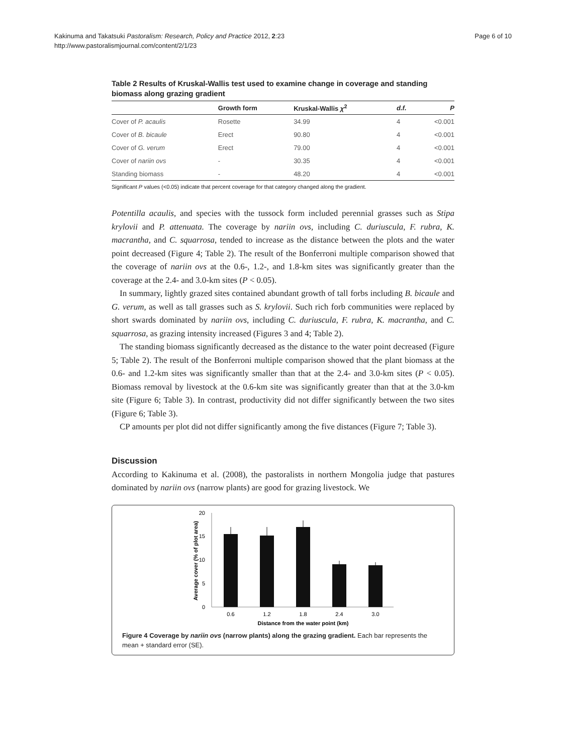Kakinuma and Takatsuki Pastoralism: Research, Policy and Practice 2012, 2:23
http://www.pastoralismjournal.com/content/2/1/23
Page 6 of 10
Table 2 Results of Kruskal-Wallis test used to examine change in coverage and standing biomass along grazing gradient
| | Growth form | Kruskal-Wallis χ<sup>2</sup> | d.f. | P |
| --- | --- | --- | --- | --- |
| Cover of P. acaulis | Rosette | 34.99 | 4 | <0.001 |
| Cover of B. bicaule | Erect | 90.80 | 4 | <0.001 |
| Cover of G. verum | Erect | 79.00 | 4 | <0.001 |
| Cover of nariin ovs | - | 30.35 | 4 | <0.001 |
| Standing biomass | - | 48.20 | 4 | <0.001 |
Significant P values (<0.05) indicate that percent coverage for that category changed along the gradient.
Potentilla acaulis, and species with the tussock form included perennial grasses such as Stipa krylovii and P. attenuata. The coverage by nariin ovs, including C. duriuscula, F. rubra, K. macrantha, and C. squarrosa, tended to increase as the distance between the plots and the water point decreased (Figure 4; Table 2). The result of the Bonferroni multiple comparison showed that the coverage of nariin ovs at the 0.6-, 1.2-, and 1.8-km sites was significantly greater than the coverage at the 2.4- and 3.0-km sites (P < 0.05).
In summary, lightly grazed sites contained abundant growth of tall forbs including B. bicaule and G. verum, as well as tall grasses such as S. krylovii. Such rich forb communities were replaced by short swards dominated by nariin ovs, including C. duriuscula, F. rubra, K. macrantha, and C. squarrosa, as grazing intensity increased (Figures 3 and 4; Table 2).
The standing biomass significantly decreased as the distance to the water point decreased (Figure 5; Table 2). The result of the Bonferroni multiple comparison showed that the plant biomass at the 0.6- and 1.2-km sites was significantly smaller than that at the 2.4- and 3.0-km sites (P < 0.05). Biomass removal by livestock at the 0.6-km site was significantly greater than that at the 3.0-km site (Figure 6; Table 3). In contrast, productivity did not differ significantly between the two sites (Figure 6; Table 3).
CP amounts per plot did not differ significantly among the five distances (Figure 7; Table 3).
Discussion
According to Kakinuma et al. (2008), the pastoralists in northern Mongolia judge that pastures dominated by nariin ovs (narrow plants) are good for grazing livestock. We
0
5
10
15
20
0.6
1.2
1.8
2.4
3.0
Distance from the water point (km)
Average cover (% of plot area)
Figure 4 Coverage by nariin ovs (narrow plants) along the grazing gradient. Each bar represents the mean + standard error (SE).